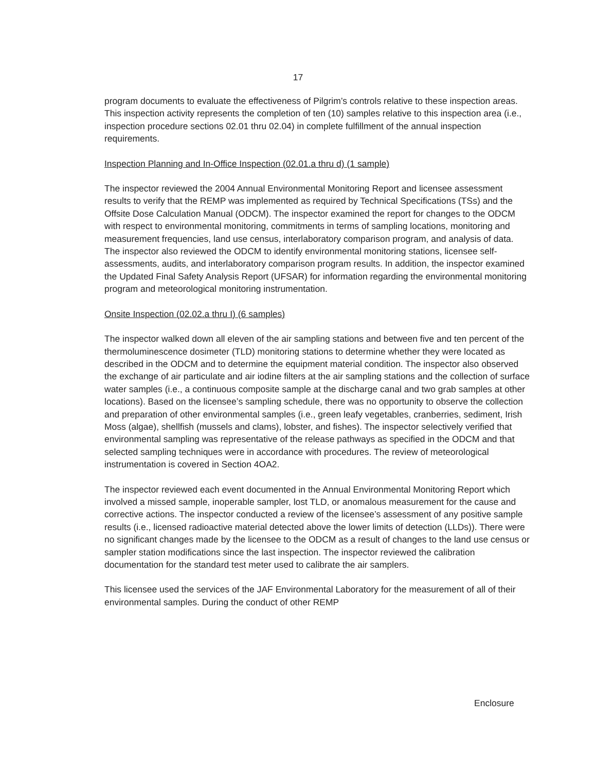17
program documents to evaluate the effectiveness of Pilgrim’s controls relative to these inspection areas. This inspection activity represents the completion of ten (10) samples relative to this inspection area (i.e., inspection procedure sections 02.01 thru 02.04) in complete fulfillment of the annual inspection requirements.
Inspection Planning and In-Office Inspection (02.01.a thru d) (1 sample)
The inspector reviewed the 2004 Annual Environmental Monitoring Report and licensee assessment results to verify that the REMP was implemented as required by Technical Specifications (TSs) and the Offsite Dose Calculation Manual (ODCM). The inspector examined the report for changes to the ODCM with respect to environmental monitoring, commitments in terms of sampling locations, monitoring and measurement frequencies, land use census, interlaboratory comparison program, and analysis of data. The inspector also reviewed the ODCM to identify environmental monitoring stations, licensee self-assessments, audits, and interlaboratory comparison program results. In addition, the inspector examined the Updated Final Safety Analysis Report (UFSAR) for information regarding the environmental monitoring program and meteorological monitoring instrumentation.
Onsite Inspection (02.02.a thru I) (6 samples)
The inspector walked down all eleven of the air sampling stations and between five and ten percent of the thermoluminescence dosimeter (TLD) monitoring stations to determine whether they were located as described in the ODCM and to determine the equipment material condition. The inspector also observed the exchange of air particulate and air iodine filters at the air sampling stations and the collection of surface water samples (i.e., a continuous composite sample at the discharge canal and two grab samples at other locations). Based on the licensee’s sampling schedule, there was no opportunity to observe the collection and preparation of other environmental samples (i.e., green leafy vegetables, cranberries, sediment, Irish Moss (algae), shellfish (mussels and clams), lobster, and fishes). The inspector selectively verified that environmental sampling was representative of the release pathways as specified in the ODCM and that selected sampling techniques were in accordance with procedures. The review of meteorological instrumentation is covered in Section 4OA2.
The inspector reviewed each event documented in the Annual Environmental Monitoring Report which involved a missed sample, inoperable sampler, lost TLD, or anomalous measurement for the cause and corrective actions. The inspector conducted a review of the licensee’s assessment of any positive sample results (i.e., licensed radioactive material detected above the lower limits of detection (LLDs)). There were no significant changes made by the licensee to the ODCM as a result of changes to the land use census or sampler station modifications since the last inspection. The inspector reviewed the calibration documentation for the standard test meter used to calibrate the air samplers.
This licensee used the services of the JAF Environmental Laboratory for the measurement of all of their environmental samples. During the conduct of other REMP
Enclosure